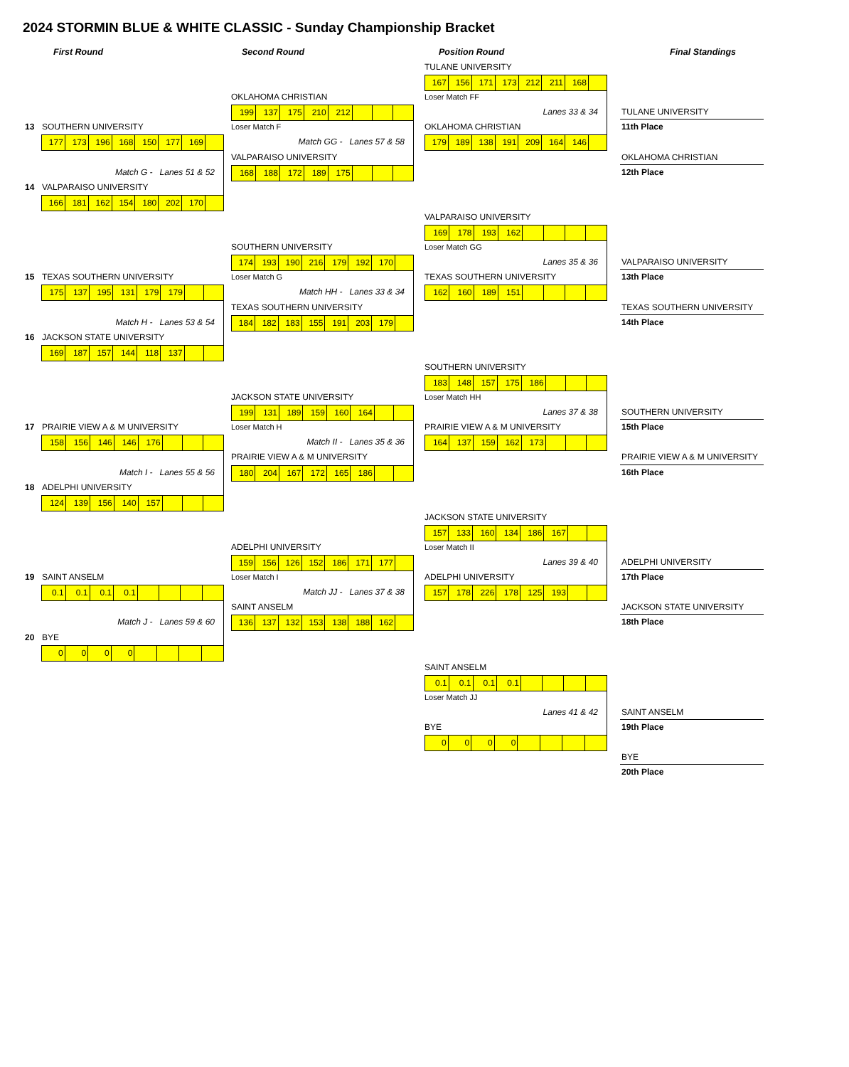2024 STORMIN BLUE & WHITE CLASSIC - Sunday Championship Bracket
First Round
Second Round
Position Round
Final Standings
13 SOUTHERN UNIVERSITY
| 177 | 173 | 196 | 168 | 150 | 177 | 169 | |
Match G - Lanes 51 & 52
14 VALPARAISO UNIVERSITY
| 166 | 181 | 162 | 154 | 180 | 202 | 170 | |
15 TEXAS SOUTHERN UNIVERSITY
| 175 | 137 | 195 | 131 | 179 | 179 | | |
Match H - Lanes 53 & 54
16 JACKSON STATE UNIVERSITY
| 169 | 187 | 157 | 144 | 118 | 137 | | |
17 PRAIRIE VIEW A & M UNIVERSITY
| 158 | 156 | 146 | 146 | 176 | | | |
Match I - Lanes 55 & 56
18 ADELPHI UNIVERSITY
| 124 | 139 | 156 | 140 | 157 | | | |
19 SAINT ANSELM
| 0.1 | 0.1 | 0.1 | 0.1 | | | | |
Match J - Lanes 59 & 60
20 BYE
| 0 | 0 | 0 | 0 | | | | |
OKLAHOMA CHRISTIAN
| 199 | 137 | 175 | 210 | 212 | | | |
Loser Match F
Match GG - Lanes 57 & 58
VALPARAISO UNIVERSITY
| 168 | 188 | 172 | 189 | 175 | | | |
SOUTHERN UNIVERSITY
| 174 | 193 | 190 | 216 | 179 | 192 | 170 | |
Loser Match G
Match HH - Lanes 33 & 34
TEXAS SOUTHERN UNIVERSITY
| 184 | 182 | 183 | 155 | 191 | 203 | 179 | |
JACKSON STATE UNIVERSITY
| 199 | 131 | 189 | 159 | 160 | 164 | | |
Loser Match H
Match II - Lanes 35 & 36
PRAIRIE VIEW A & M UNIVERSITY
| 180 | 204 | 167 | 172 | 165 | 186 | | |
ADELPHI UNIVERSITY
| 159 | 156 | 126 | 152 | 186 | 171 | 177 | |
Loser Match I
Match JJ - Lanes 37 & 38
SAINT ANSELM
| 136 | 137 | 132 | 153 | 138 | 188 | 162 | |
TULANE UNIVERSITY
| 167 | 156 | 171 | 173 | 212 | 211 | 168 | |
Loser Match FF
Lanes 33 & 34
OKLAHOMA CHRISTIAN
| 179 | 189 | 138 | 191 | 209 | 164 | 146 | |
VALPARAISO UNIVERSITY
| 169 | 178 | 193 | 162 | | | | |
Loser Match GG
Lanes 35 & 36
TEXAS SOUTHERN UNIVERSITY
| 162 | 160 | 189 | 151 | | | | |
SOUTHERN UNIVERSITY
| 183 | 148 | 157 | 175 | 186 | | | |
Loser Match HH
Lanes 37 & 38
PRAIRIE VIEW A & M UNIVERSITY
| 164 | 137 | 159 | 162 | 173 | | | |
JACKSON STATE UNIVERSITY
| 157 | 133 | 160 | 134 | 186 | 167 | | |
Loser Match II
Lanes 39 & 40
ADELPHI UNIVERSITY
| 157 | 178 | 226 | 178 | 125 | 193 | | |
SAINT ANSELM
| 0.1 | 0.1 | 0.1 | 0.1 | | | | |
Loser Match JJ
Lanes 41 & 42
BYE
| 0 | 0 | 0 | 0 | | | | |
TULANE UNIVERSITY
11th Place
OKLAHOMA CHRISTIAN
12th Place
VALPARAISO UNIVERSITY
13th Place
TEXAS SOUTHERN UNIVERSITY
14th Place
SOUTHERN UNIVERSITY
15th Place
PRAIRIE VIEW A & M UNIVERSITY
16th Place
ADELPHI UNIVERSITY
17th Place
JACKSON STATE UNIVERSITY
18th Place
SAINT ANSELM
19th Place
BYE
20th Place